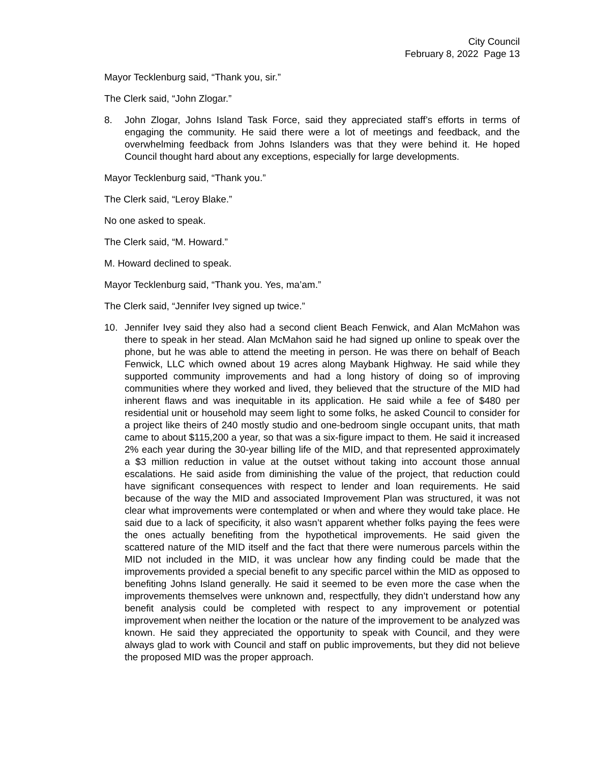City Council
February 8, 2022 Page 13
Mayor Tecklenburg said, “Thank you, sir.”
The Clerk said, “John Zlogar.”
8. John Zlogar, Johns Island Task Force, said they appreciated staff’s efforts in terms of engaging the community. He said there were a lot of meetings and feedback, and the overwhelming feedback from Johns Islanders was that they were behind it. He hoped Council thought hard about any exceptions, especially for large developments.
Mayor Tecklenburg said, “Thank you.”
The Clerk said, “Leroy Blake.”
No one asked to speak.
The Clerk said, “M. Howard.”
M. Howard declined to speak.
Mayor Tecklenburg said, “Thank you. Yes, ma’am.”
The Clerk said, “Jennifer Ivey signed up twice.”
10. Jennifer Ivey said they also had a second client Beach Fenwick, and Alan McMahon was there to speak in her stead. Alan McMahon said he had signed up online to speak over the phone, but he was able to attend the meeting in person. He was there on behalf of Beach Fenwick, LLC which owned about 19 acres along Maybank Highway. He said while they supported community improvements and had a long history of doing so of improving communities where they worked and lived, they believed that the structure of the MID had inherent flaws and was inequitable in its application. He said while a fee of $480 per residential unit or household may seem light to some folks, he asked Council to consider for a project like theirs of 240 mostly studio and one-bedroom single occupant units, that math came to about $115,200 a year, so that was a six-figure impact to them. He said it increased 2% each year during the 30-year billing life of the MID, and that represented approximately a $3 million reduction in value at the outset without taking into account those annual escalations. He said aside from diminishing the value of the project, that reduction could have significant consequences with respect to lender and loan requirements. He said because of the way the MID and associated Improvement Plan was structured, it was not clear what improvements were contemplated or when and where they would take place. He said due to a lack of specificity, it also wasn’t apparent whether folks paying the fees were the ones actually benefiting from the hypothetical improvements. He said given the scattered nature of the MID itself and the fact that there were numerous parcels within the MID not included in the MID, it was unclear how any finding could be made that the improvements provided a special benefit to any specific parcel within the MID as opposed to benefiting Johns Island generally. He said it seemed to be even more the case when the improvements themselves were unknown and, respectfully, they didn’t understand how any benefit analysis could be completed with respect to any improvement or potential improvement when neither the location or the nature of the improvement to be analyzed was known. He said they appreciated the opportunity to speak with Council, and they were always glad to work with Council and staff on public improvements, but they did not believe the proposed MID was the proper approach.